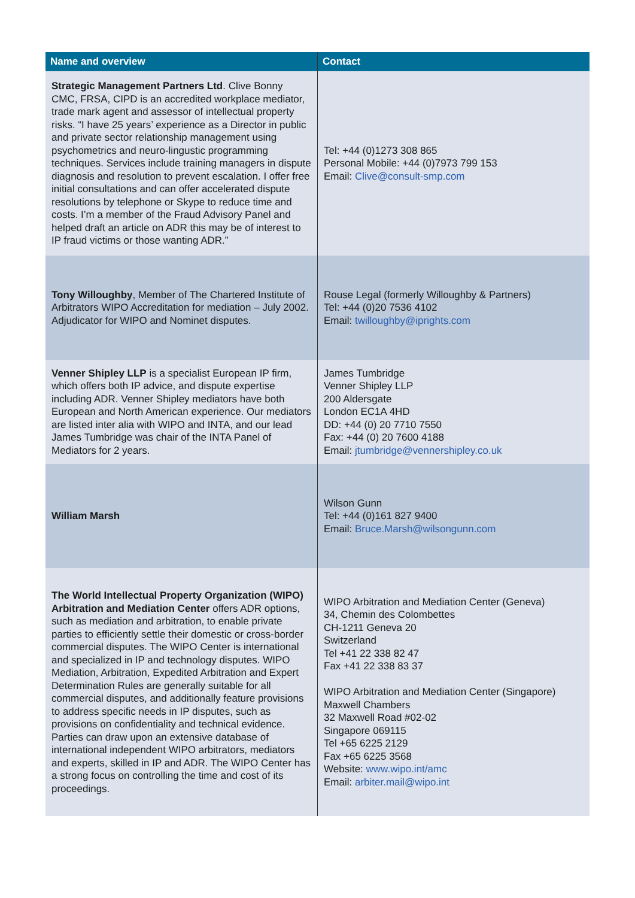| Name and overview | Contact |
| --- | --- |
| Strategic Management Partners Ltd . Clive Bonny CMC, FRSA, CIPD is an accredited workplace mediator, trade mark agent and assessor of intellectual property risks. “I have 25 years’ experience as a Director in public and private sector relationship management using psychometrics and neuro-lingustic programming techniques. Services include training managers in dispute diagnosis and resolution to prevent escalation. I offer free initial consultations and can offer accelerated dispute resolutions by telephone or Skype to reduce time and costs. I’m a member of the Fraud Advisory Panel and helped draft an article on ADR this may be of interest to IP fraud victims or those wanting ADR.” | Tel: +44 (0)1273 308 865 Personal Mobile: +44 (0)7973 799 153 Email: Clive@consult-smp.com |
| Tony Willoughby , Member of The Chartered Institute of Arbitrators WIPO Accreditation for mediation – July 2002. Adjudicator for WIPO and Nominet disputes. | Rouse Legal (formerly Willoughby & Partners) Tel: +44 (0)20 7536 4102 Email: twilloughby@iprights.com |
| Venner Shipley LLP is a specialist European IP firm, which offers both IP advice, and dispute expertise including ADR. Venner Shipley mediators have both European and North American experience. Our mediators are listed inter alia with WIPO and INTA, and our lead James Tumbridge was chair of the INTA Panel of Mediators for 2 years. | James Tumbridge Venner Shipley LLP 200 Aldersgate London EC1A 4HD DD: +44 (0) 20 7710 7550 Fax: +44 (0) 20 7600 4188 Email: jtumbridge@vennershipley.co.uk |
| William Marsh | Wilson Gunn Tel: +44 (0)161 827 9400 Email: Bruce.Marsh@wilsongunn.com |
| The World Intellectual Property Organization (WIPO) Arbitration and Mediation Center offers ADR options, such as mediation and arbitration, to enable private parties to efficiently settle their domestic or cross-border commercial disputes. The WIPO Center is international and specialized in IP and technology disputes. WIPO Mediation, Arbitration, Expedited Arbitration and Expert Determination Rules are generally suitable for all commercial disputes, and additionally feature provisions to address specific needs in IP disputes, such as provisions on confidentiality and technical evidence. Parties can draw upon an extensive database of international independent WIPO arbitrators, mediators and experts, skilled in IP and ADR. The WIPO Center has a strong focus on controlling the time and cost of its proceedings. | WIPO Arbitration and Mediation Center (Geneva) 34, Chemin des Colombettes CH-1211 Geneva 20 Switzerland Tel +41 22 338 82 47 Fax +41 22 338 83 37 WIPO Arbitration and Mediation Center (Singapore) Maxwell Chambers 32 Maxwell Road #02-02 Singapore 069115 Tel +65 6225 2129 Fax +65 6225 3568 Website: www.wipo.int/amc Email: arbiter.mail@wipo.int |